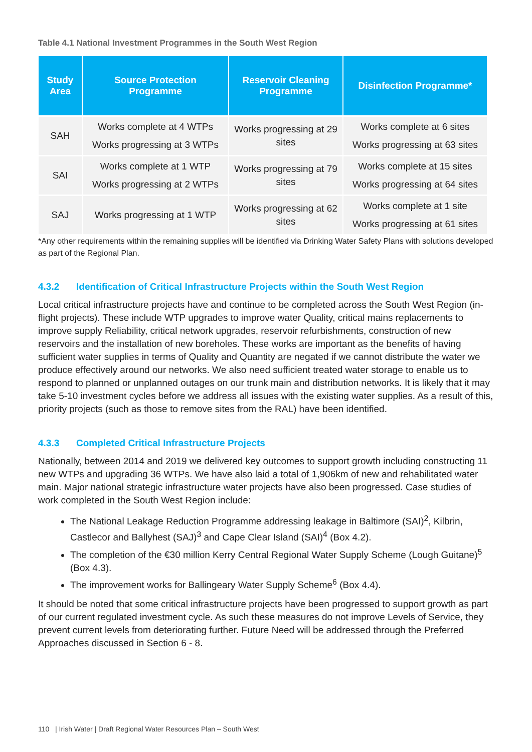Table 4.1 National Investment Programmes in the South West Region
| Study Area | Source Protection Programme | Reservoir Cleaning Programme | Disinfection Programme* |
| --- | --- | --- | --- |
| SAH | Works complete at 4 WTPs Works progressing at 3 WTPs | Works progressing at 29 sites | Works complete at 6 sites Works progressing at 63 sites |
| SAI | Works complete at 1 WTP Works progressing at 2 WTPs | Works progressing at 79 sites | Works complete at 15 sites Works progressing at 64 sites |
| SAJ | Works progressing at 1 WTP | Works progressing at 62 sites | Works complete at 1 site Works progressing at 61 sites |
*Any other requirements within the remaining supplies will be identified via Drinking Water Safety Plans with solutions developed as part of the Regional Plan.
4.3.2 Identification of Critical Infrastructure Projects within the South West Region
Local critical infrastructure projects have and continue to be completed across the South West Region (in-flight projects). These include WTP upgrades to improve water Quality, critical mains replacements to improve supply Reliability, critical network upgrades, reservoir refurbishments, construction of new reservoirs and the installation of new boreholes. These works are important as the benefits of having sufficient water supplies in terms of Quality and Quantity are negated if we cannot distribute the water we produce effectively around our networks. We also need sufficient treated water storage to enable us to respond to planned or unplanned outages on our trunk main and distribution networks. It is likely that it may take 5-10 investment cycles before we address all issues with the existing water supplies. As a result of this, priority projects (such as those to remove sites from the RAL) have been identified.
4.3.3 Completed Critical Infrastructure Projects
Nationally, between 2014 and 2019 we delivered key outcomes to support growth including constructing 11 new WTPs and upgrading 36 WTPs. We have also laid a total of 1,906km of new and rehabilitated water main. Major national strategic infrastructure water projects have also been progressed. Case studies of work completed in the South West Region include:
The National Leakage Reduction Programme addressing leakage in Baltimore (SAI)<sup>2</sup>, Kilbrin, Castlecor and Ballyhest (SAJ)<sup>3</sup> and Cape Clear Island (SAI)<sup>4</sup> (Box 4.2).
The completion of the €30 million Kerry Central Regional Water Supply Scheme (Lough Guitane)<sup>5</sup> (Box 4.3).
The improvement works for Ballingeary Water Supply Scheme<sup>6</sup> (Box 4.4).
It should be noted that some critical infrastructure projects have been progressed to support growth as part of our current regulated investment cycle. As such these measures do not improve Levels of Service, they prevent current levels from deteriorating further. Future Need will be addressed through the Preferred Approaches discussed in Section 6 - 8.
110 | Irish Water | Draft Regional Water Resources Plan – South West